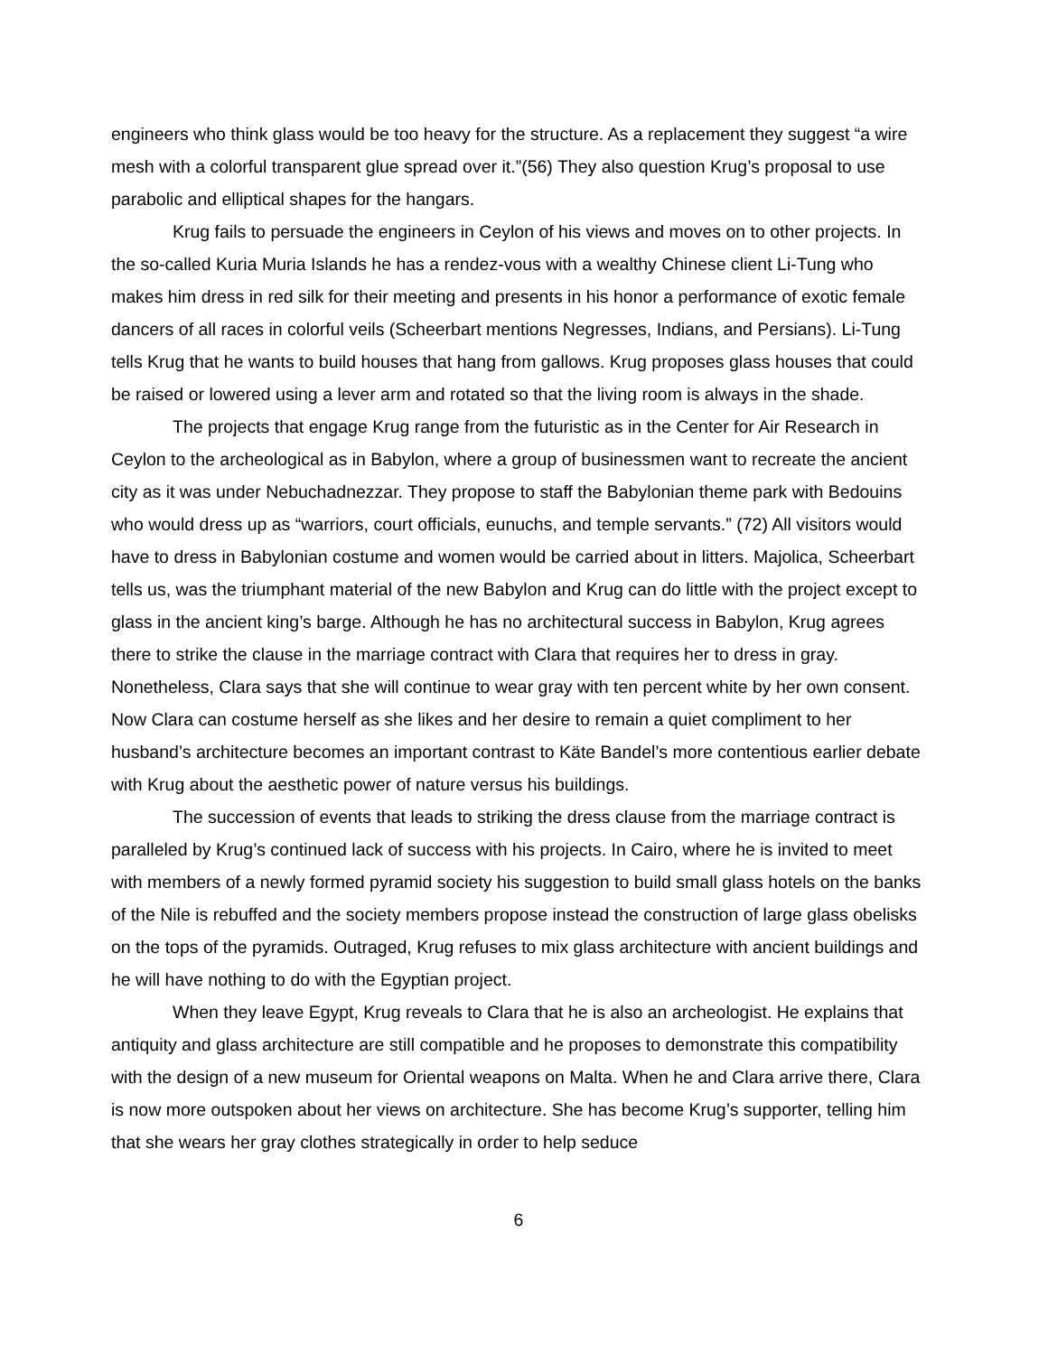engineers who think glass would be too heavy for the structure. As a replacement they suggest “a wire mesh with a colorful transparent glue spread over it.”(56) They also question Krug’s proposal to use parabolic and elliptical shapes for the hangars.
Krug fails to persuade the engineers in Ceylon of his views and moves on to other projects. In the so-called Kuria Muria Islands he has a rendez-vous with a wealthy Chinese client Li-Tung who makes him dress in red silk for their meeting and presents in his honor a performance of exotic female dancers of all races in colorful veils (Scheerbart mentions Negresses, Indians, and Persians). Li-Tung tells Krug that he wants to build houses that hang from gallows. Krug proposes glass houses that could be raised or lowered using a lever arm and rotated so that the living room is always in the shade.
The projects that engage Krug range from the futuristic as in the Center for Air Research in Ceylon to the archeological as in Babylon, where a group of businessmen want to recreate the ancient city as it was under Nebuchadnezzar. They propose to staff the Babylonian theme park with Bedouins who would dress up as “warriors, court officials, eunuchs, and temple servants.” (72) All visitors would have to dress in Babylonian costume and women would be carried about in litters. Majolica, Scheerbart tells us, was the triumphant material of the new Babylon and Krug can do little with the project except to glass in the ancient king’s barge. Although he has no architectural success in Babylon, Krug agrees there to strike the clause in the marriage contract with Clara that requires her to dress in gray. Nonetheless, Clara says that she will continue to wear gray with ten percent white by her own consent. Now Clara can costume herself as she likes and her desire to remain a quiet compliment to her husband’s architecture becomes an important contrast to Käte Bandel’s more contentious earlier debate with Krug about the aesthetic power of nature versus his buildings.
The succession of events that leads to striking the dress clause from the marriage contract is paralleled by Krug’s continued lack of success with his projects. In Cairo, where he is invited to meet with members of a newly formed pyramid society his suggestion to build small glass hotels on the banks of the Nile is rebuffed and the society members propose instead the construction of large glass obelisks on the tops of the pyramids. Outraged, Krug refuses to mix glass architecture with ancient buildings and he will have nothing to do with the Egyptian project.
When they leave Egypt, Krug reveals to Clara that he is also an archeologist. He explains that antiquity and glass architecture are still compatible and he proposes to demonstrate this compatibility with the design of a new museum for Oriental weapons on Malta. When he and Clara arrive there, Clara is now more outspoken about her views on architecture. She has become Krug’s supporter, telling him that she wears her gray clothes strategically in order to help seduce
6